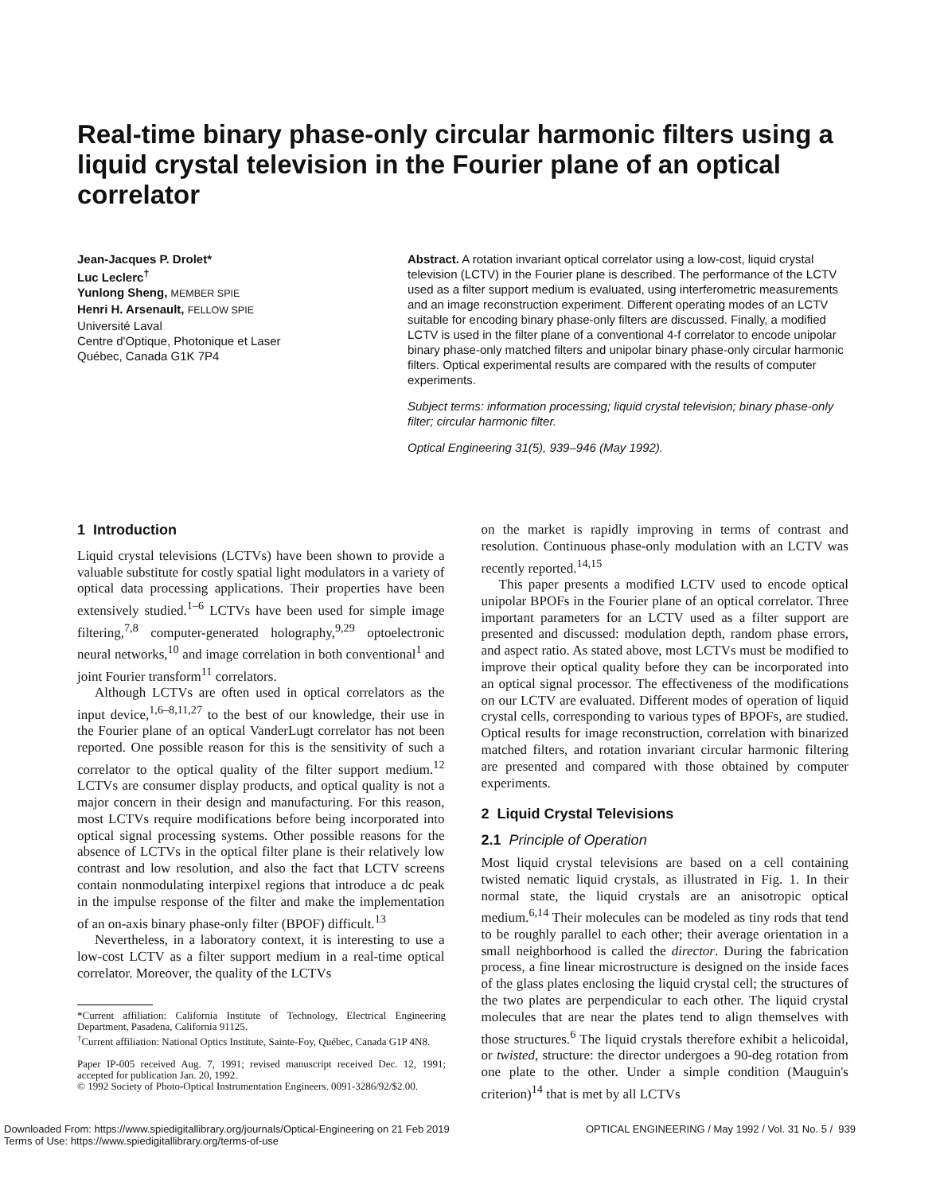Real-time binary phase-only circular harmonic filters using a liquid crystal television in the Fourier plane of an optical correlator
Jean-Jacques P. Drolet*
Luc Leclerc<sup>†</sup>
Yunlong Sheng, MEMBER SPIE
Henri H. Arsenault, FELLOW SPIE
Université Laval
Centre d'Optique, Photonique et Laser
Québec, Canada G1K 7P4
Abstract. A rotation invariant optical correlator using a low-cost, liquid crystal television (LCTV) in the Fourier plane is described. The performance of the LCTV used as a filter support medium is evaluated, using interferometric measurements and an image reconstruction experiment. Different operating modes of an LCTV suitable for encoding binary phase-only filters are discussed. Finally, a modified LCTV is used in the filter plane of a conventional 4-f correlator to encode unipolar binary phase-only matched filters and unipolar binary phase-only circular harmonic filters. Optical experimental results are compared with the results of computer experiments.
Subject terms: information processing; liquid crystal television; binary phase-only filter; circular harmonic filter.
Optical Engineering 31(5), 939–946 (May 1992).
1 Introduction
Liquid crystal televisions (LCTVs) have been shown to provide a valuable substitute for costly spatial light modulators in a variety of optical data processing applications. Their properties have been extensively studied.<sup>1–6</sup> LCTVs have been used for simple image filtering,<sup>7,8</sup> computer-generated holography,<sup>9,29</sup> optoelectronic neural networks,<sup>10</sup> and image correlation in both conventional<sup>1</sup> and joint Fourier transform<sup>11</sup> correlators.
Although LCTVs are often used in optical correlators as the input device,<sup>1,6–8,11,27</sup> to the best of our knowledge, their use in the Fourier plane of an optical VanderLugt correlator has not been reported. One possible reason for this is the sensitivity of such a correlator to the optical quality of the filter support medium.<sup>12</sup> LCTVs are consumer display products, and optical quality is not a major concern in their design and manufacturing. For this reason, most LCTVs require modifications before being incorporated into optical signal processing systems. Other possible reasons for the absence of LCTVs in the optical filter plane is their relatively low contrast and low resolution, and also the fact that LCTV screens contain nonmodulating interpixel regions that introduce a dc peak in the impulse response of the filter and make the implementation of an on-axis binary phase-only filter (BPOF) difficult.<sup>13</sup>
Nevertheless, in a laboratory context, it is interesting to use a low-cost LCTV as a filter support medium in a real-time optical correlator. Moreover, the quality of the LCTVs
*Current affiliation: California Institute of Technology, Electrical Engineering Department, Pasadena, California 91125.
<sup>†</sup> Current affiliation: National Optics Institute, Sainte-Foy, Québec, Canada G1P 4N8.
Paper IP-005 received Aug. 7, 1991; revised manuscript received Dec. 12, 1991; accepted for publication Jan. 20, 1992.
© 1992 Society of Photo-Optical Instrumentation Engineers. 0091-3286/92/$2.00.
on the market is rapidly improving in terms of contrast and resolution. Continuous phase-only modulation with an LCTV was recently reported.<sup>14,15</sup>
This paper presents a modified LCTV used to encode optical unipolar BPOFs in the Fourier plane of an optical correlator. Three important parameters for an LCTV used as a filter support are presented and discussed: modulation depth, random phase errors, and aspect ratio. As stated above, most LCTVs must be modified to improve their optical quality before they can be incorporated into an optical signal processor. The effectiveness of the modifications on our LCTV are evaluated. Different modes of operation of liquid crystal cells, corresponding to various types of BPOFs, are studied. Optical results for image reconstruction, correlation with binarized matched filters, and rotation invariant circular harmonic filtering are presented and compared with those obtained by computer experiments.
2 Liquid Crystal Televisions
2.1 Principle of Operation
Most liquid crystal televisions are based on a cell containing twisted nematic liquid crystals, as illustrated in Fig. 1. In their normal state, the liquid crystals are an anisotropic optical medium.<sup>6,14</sup> Their molecules can be modeled as tiny rods that tend to be roughly parallel to each other; their average orientation in a small neighborhood is called the director. During the fabrication process, a fine linear microstructure is designed on the inside faces of the glass plates enclosing the liquid crystal cell; the structures of the two plates are perpendicular to each other. The liquid crystal molecules that are near the plates tend to align themselves with those structures.<sup>6</sup> The liquid crystals therefore exhibit a helicoidal, or twisted, structure: the director undergoes a 90-deg rotation from one plate to the other. Under a simple condition (Mauguin's criterion)<sup>14</sup> that is met by all LCTVs
Downloaded From: https://www.spiedigitallibrary.org/journals/Optical-Engineering on 21 Feb 2019
Terms of Use: https://www.spiedigitallibrary.org/terms-of-use
OPTICAL ENGINEERING / May 1992 / Vol. 31 No. 5 / 939